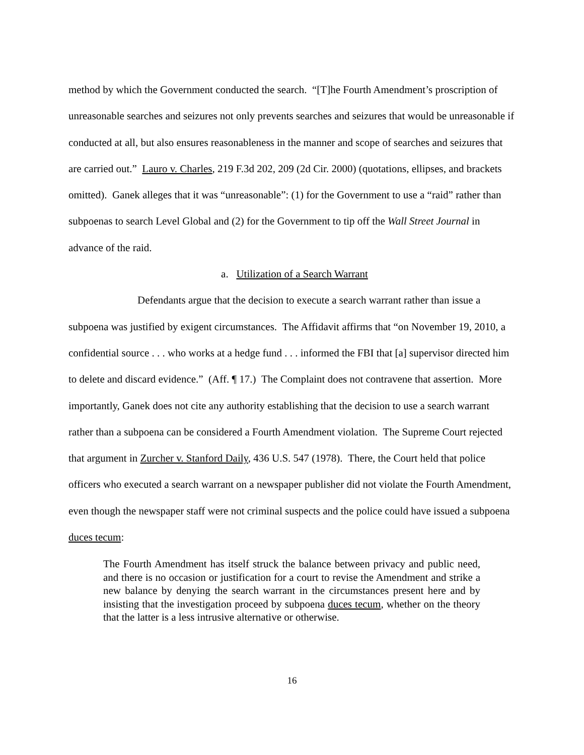method by which the Government conducted the search. “[T]he Fourth Amendment’s proscription of unreasonable searches and seizures not only prevents searches and seizures that would be unreasonable if conducted at all, but also ensures reasonableness in the manner and scope of searches and seizures that are carried out.” Lauro v. Charles, 219 F.3d 202, 209 (2d Cir. 2000) (quotations, ellipses, and brackets omitted). Ganek alleges that it was “unreasonable”: (1) for the Government to use a “raid” rather than subpoenas to search Level Global and (2) for the Government to tip off the Wall Street Journal in advance of the raid.
a. Utilization of a Search Warrant
Defendants argue that the decision to execute a search warrant rather than issue a subpoena was justified by exigent circumstances. The Affidavit affirms that “on November 19, 2010, a confidential source . . . who works at a hedge fund . . . informed the FBI that [a] supervisor directed him to delete and discard evidence.” (Aff. ¶ 17.) The Complaint does not contravene that assertion. More importantly, Ganek does not cite any authority establishing that the decision to use a search warrant rather than a subpoena can be considered a Fourth Amendment violation. The Supreme Court rejected that argument in Zurcher v. Stanford Daily, 436 U.S. 547 (1978). There, the Court held that police officers who executed a search warrant on a newspaper publisher did not violate the Fourth Amendment, even though the newspaper staff were not criminal suspects and the police could have issued a subpoena duces tecum:
The Fourth Amendment has itself struck the balance between privacy and public need, and there is no occasion or justification for a court to revise the Amendment and strike a new balance by denying the search warrant in the circumstances present here and by insisting that the investigation proceed by subpoena duces tecum, whether on the theory that the latter is a less intrusive alternative or otherwise.
16